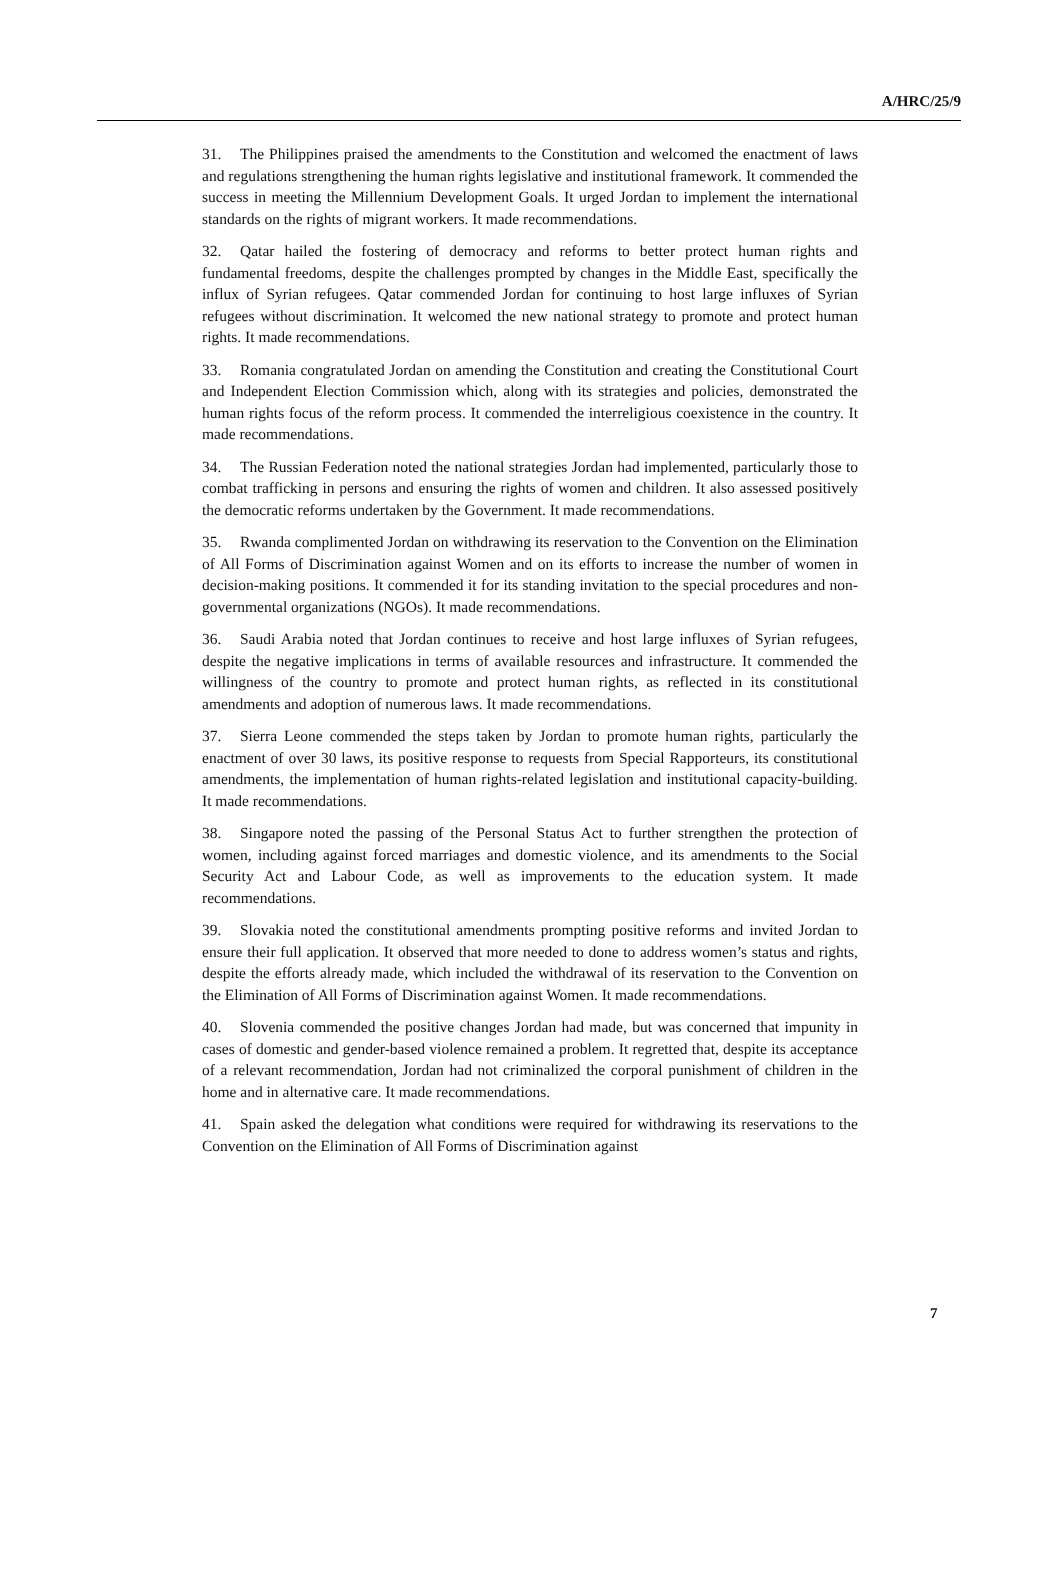A/HRC/25/9
31. The Philippines praised the amendments to the Constitution and welcomed the enactment of laws and regulations strengthening the human rights legislative and institutional framework. It commended the success in meeting the Millennium Development Goals. It urged Jordan to implement the international standards on the rights of migrant workers. It made recommendations.
32. Qatar hailed the fostering of democracy and reforms to better protect human rights and fundamental freedoms, despite the challenges prompted by changes in the Middle East, specifically the influx of Syrian refugees. Qatar commended Jordan for continuing to host large influxes of Syrian refugees without discrimination. It welcomed the new national strategy to promote and protect human rights. It made recommendations.
33. Romania congratulated Jordan on amending the Constitution and creating the Constitutional Court and Independent Election Commission which, along with its strategies and policies, demonstrated the human rights focus of the reform process. It commended the interreligious coexistence in the country. It made recommendations.
34. The Russian Federation noted the national strategies Jordan had implemented, particularly those to combat trafficking in persons and ensuring the rights of women and children. It also assessed positively the democratic reforms undertaken by the Government. It made recommendations.
35. Rwanda complimented Jordan on withdrawing its reservation to the Convention on the Elimination of All Forms of Discrimination against Women and on its efforts to increase the number of women in decision-making positions. It commended it for its standing invitation to the special procedures and non-governmental organizations (NGOs). It made recommendations.
36. Saudi Arabia noted that Jordan continues to receive and host large influxes of Syrian refugees, despite the negative implications in terms of available resources and infrastructure. It commended the willingness of the country to promote and protect human rights, as reflected in its constitutional amendments and adoption of numerous laws. It made recommendations.
37. Sierra Leone commended the steps taken by Jordan to promote human rights, particularly the enactment of over 30 laws, its positive response to requests from Special Rapporteurs, its constitutional amendments, the implementation of human rights-related legislation and institutional capacity-building. It made recommendations.
38. Singapore noted the passing of the Personal Status Act to further strengthen the protection of women, including against forced marriages and domestic violence, and its amendments to the Social Security Act and Labour Code, as well as improvements to the education system. It made recommendations.
39. Slovakia noted the constitutional amendments prompting positive reforms and invited Jordan to ensure their full application. It observed that more needed to done to address women’s status and rights, despite the efforts already made, which included the withdrawal of its reservation to the Convention on the Elimination of All Forms of Discrimination against Women. It made recommendations.
40. Slovenia commended the positive changes Jordan had made, but was concerned that impunity in cases of domestic and gender-based violence remained a problem. It regretted that, despite its acceptance of a relevant recommendation, Jordan had not criminalized the corporal punishment of children in the home and in alternative care. It made recommendations.
41. Spain asked the delegation what conditions were required for withdrawing its reservations to the Convention on the Elimination of All Forms of Discrimination against
7